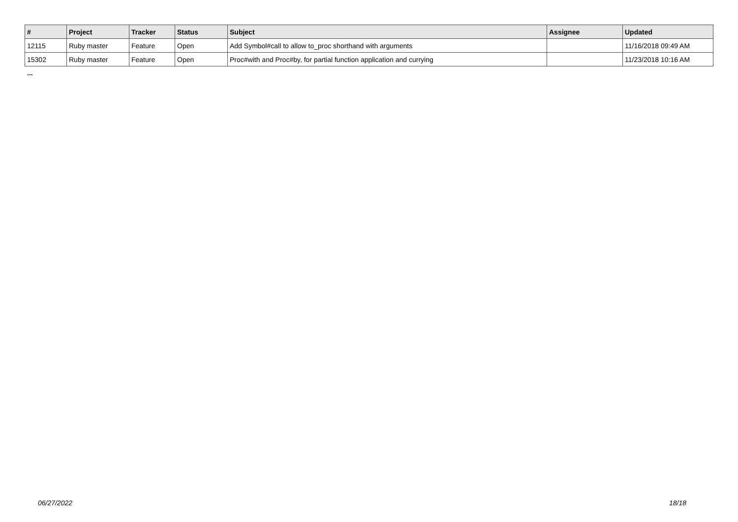| # | Project | Tracker | Status | Subject | Assignee | Updated |
| --- | --- | --- | --- | --- | --- | --- |
| 12115 | Ruby master | Feature | Open | Add Symbol#call to allow to_proc shorthand with arguments | | 11/16/2018 09:49 AM |
| 15302 | Ruby master | Feature | Open | Proc#with and Proc#by, for partial function application and currying | | 11/23/2018 10:16 AM |
...
06/27/2022 18/18